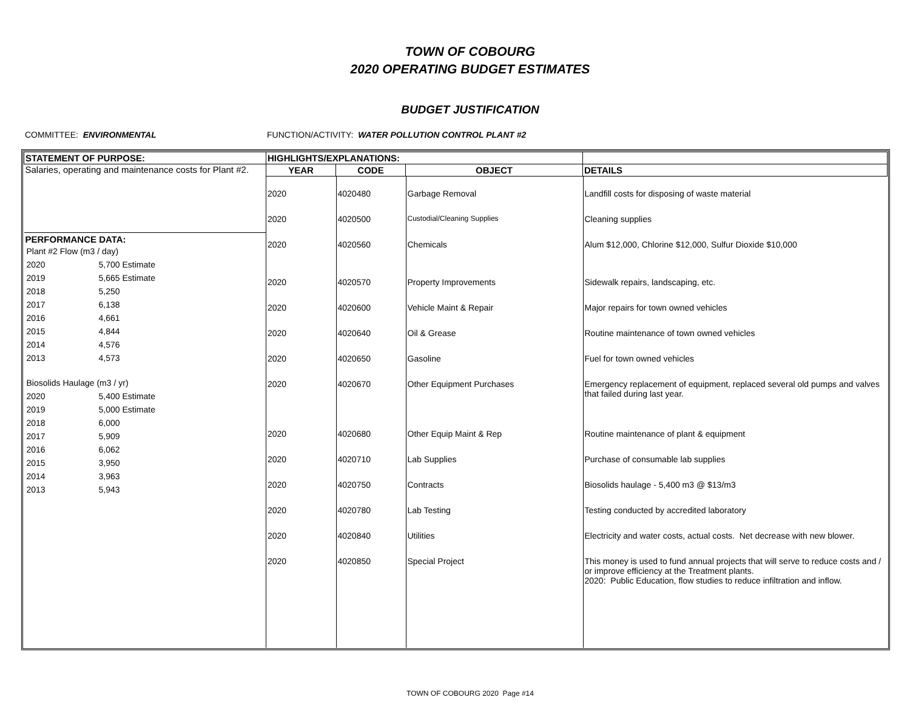TOWN OF COBOURG
2020 OPERATING BUDGET ESTIMATES
BUDGET JUSTIFICATION
COMMITTEE: ENVIRONMENTAL FUNCTION/ACTIVITY: WATER POLLUTION CONTROL PLANT #2
| STATEMENT OF PURPOSE: | HIGHLIGHTS/EXPLANATIONS: | | | |
| --- | --- | --- | --- | --- |
| Salaries, operating and maintenance costs for Plant #2. PERFORMANCE DATA: / Plant #2 Flow (m3 / day) / / / / 2020 / 5,700 / Estimate / / 2019 / 5,665 / Estimate / / 2018 / 5,250 / / / 2017 / 6,138 / / / 2016 / 4,661 / / / 2015 / 4,844 / / / 2014 / 4,576 / / / 2013 / 4,573 / / / Biosolids Haulage (m3 / yr) / / / / 2020 / 5,400 / Estimate / / 2019 / 5,000 / Estimate / / 2018 / 6,000 / / / 2017 / 5,909 / / / 2016 / 6,062 / / / 2015 / 3,950 / / / 2014 / 3,963 / / / 2013 / 5,943 / / | YEAR | CODE | OBJECT | DETAILS |
| | / 2020 / 4020480 / Garbage Removal / Landfill costs for disposing of waste material / / 2020 / 4020500 / Custodial/Cleaning Supplies / Cleaning supplies / / 2020 / 4020560 / Chemicals / Alum $12,000, Chlorine $12,000, Sulfur Dioxide $10,000 / / 2020 / 4020570 / Property Improvements / Sidewalk repairs, landscaping, etc. / / 2020 / 4020600 / Vehicle Maint & Repair / Major repairs for town owned vehicles / / 2020 / 4020640 / Oil & Grease / Routine maintenance of town owned vehicles / / 2020 / 4020650 / Gasoline / Fuel for town owned vehicles / / 2020 / 4020670 / Other Equipment Purchases / Emergency replacement of equipment, replaced several old pumps and valves that failed during last year. / / 2020 / 4020680 / Other Equip Maint & Rep / Routine maintenance of plant & equipment / / 2020 / 4020710 / Lab Supplies / Purchase of consumable lab supplies / / 2020 / 4020750 / Contracts / Biosolids haulage - 5,400 m3 @ $13/m3 / / 2020 / 4020780 / Lab Testing / Testing conducted by accredited laboratory / / 2020 / 4020840 / Utilities / Electricity and water costs, actual costs. Net decrease with new blower. / / 2020 / 4020850 / Special Project / This money is used to fund annual projects that will serve to reduce costs and / or improve efficiency at the Treatment plants. 2020: Public Education, flow studies to reduce infiltration and inflow. / | | | |
TOWN OF COBOURG 2020 Page #14